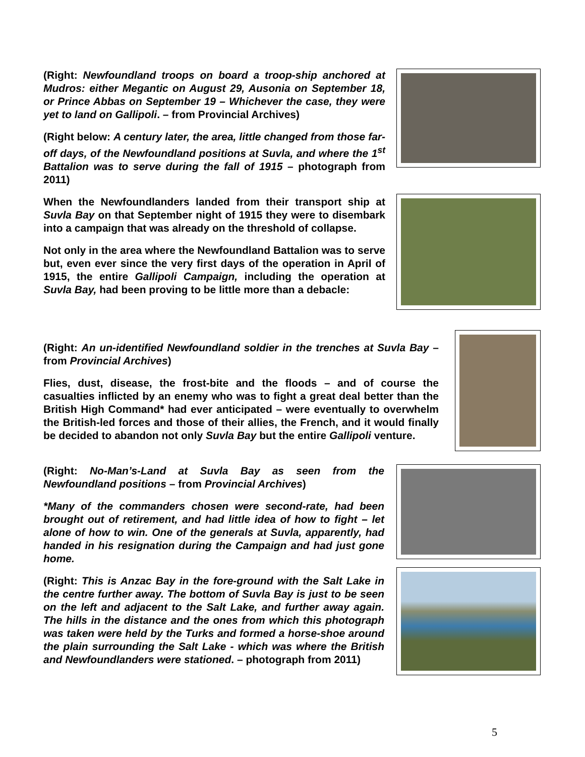(Right: Newfoundland troops on board a troop-ship anchored at Mudros: either Megantic on August 29, Ausonia on September 18, or Prince Abbas on September 19 – Whichever the case, they were yet to land on Gallipoli. – from Provincial Archives)
(Right below: A century later, the area, little changed from those far-off days, of the Newfoundland positions at Suvla, and where the 1<sup>st</sup> Battalion was to serve during the fall of 1915 – photograph from 2011)
When the Newfoundlanders landed from their transport ship at Suvla Bay on that September night of 1915 they were to disembark into a campaign that was already on the threshold of collapse.
Not only in the area where the Newfoundland Battalion was to serve but, even ever since the very first days of the operation in April of 1915, the entire Gallipoli Campaign, including the operation at Suvla Bay, had been proving to be little more than a debacle:
(Right: An un-identified Newfoundland soldier in the trenches at Suvla Bay – from Provincial Archives)
Flies, dust, disease, the frost-bite and the floods – and of course the casualties inflicted by an enemy who was to fight a great deal better than the British High Command* had ever anticipated – were eventually to overwhelm the British-led forces and those of their allies, the French, and it would finally be decided to abandon not only Suvla Bay but the entire Gallipoli venture.
(Right: No-Man’s-Land at Suvla Bay as seen from the Newfoundland positions – from Provincial Archives)
*Many of the commanders chosen were second-rate, had been brought out of retirement, and had little idea of how to fight – let alone of how to win. One of the generals at Suvla, apparently, had handed in his resignation during the Campaign and had just gone home.
(Right: This is Anzac Bay in the fore-ground with the Salt Lake in the centre further away. The bottom of Suvla Bay is just to be seen on the left and adjacent to the Salt Lake, and further away again. The hills in the distance and the ones from which this photograph was taken were held by the Turks and formed a horse-shoe around the plain surrounding the Salt Lake - which was where the British and Newfoundlanders were stationed. – photograph from 2011)
5